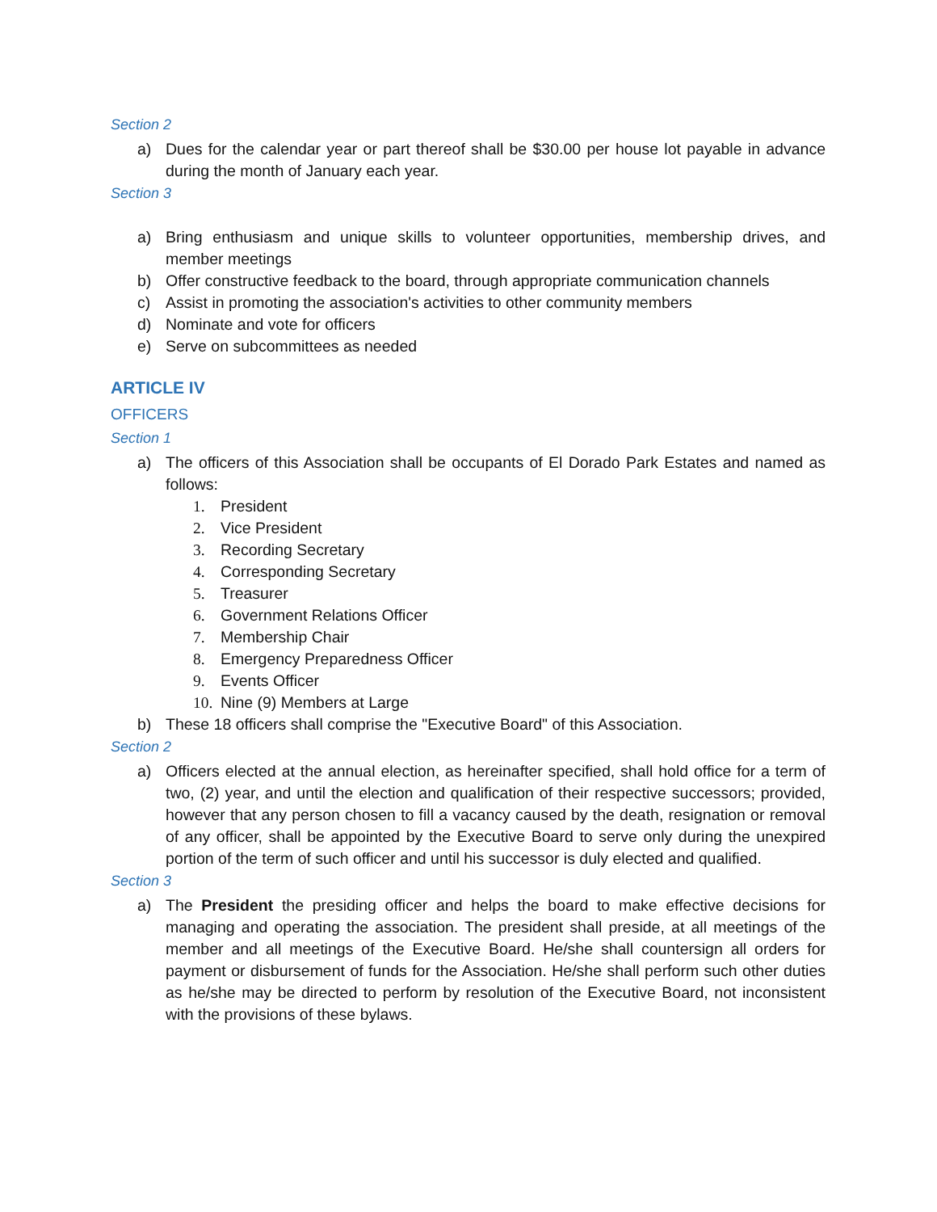Section 2
a) Dues for the calendar year or part thereof shall be $30.00 per house lot payable in advance during the month of January each year.
Section 3
a) Bring enthusiasm and unique skills to volunteer opportunities, membership drives, and member meetings
b) Offer constructive feedback to the board, through appropriate communication channels
c) Assist in promoting the association's activities to other community members
d) Nominate and vote for officers
e) Serve on subcommittees as needed
ARTICLE IV
OFFICERS
Section 1
a) The officers of this Association shall be occupants of El Dorado Park Estates and named as follows:
1. President
2. Vice President
3. Recording Secretary
4. Corresponding Secretary
5. Treasurer
6. Government Relations Officer
7. Membership Chair
8. Emergency Preparedness Officer
9. Events Officer
10. Nine (9) Members at Large
b) These 18 officers shall comprise the "Executive Board" of this Association.
Section 2
a) Officers elected at the annual election, as hereinafter specified, shall hold office for a term of two, (2) year, and until the election and qualification of their respective successors; provided, however that any person chosen to fill a vacancy caused by the death, resignation or removal of any officer, shall be appointed by the Executive Board to serve only during the unexpired portion of the term of such officer and until his successor is duly elected and qualified.
Section 3
a) The President the presiding officer and helps the board to make effective decisions for managing and operating the association. The president shall preside, at all meetings of the member and all meetings of the Executive Board. He/she shall countersign all orders for payment or disbursement of funds for the Association. He/she shall perform such other duties as he/she may be directed to perform by resolution of the Executive Board, not inconsistent with the provisions of these bylaws.